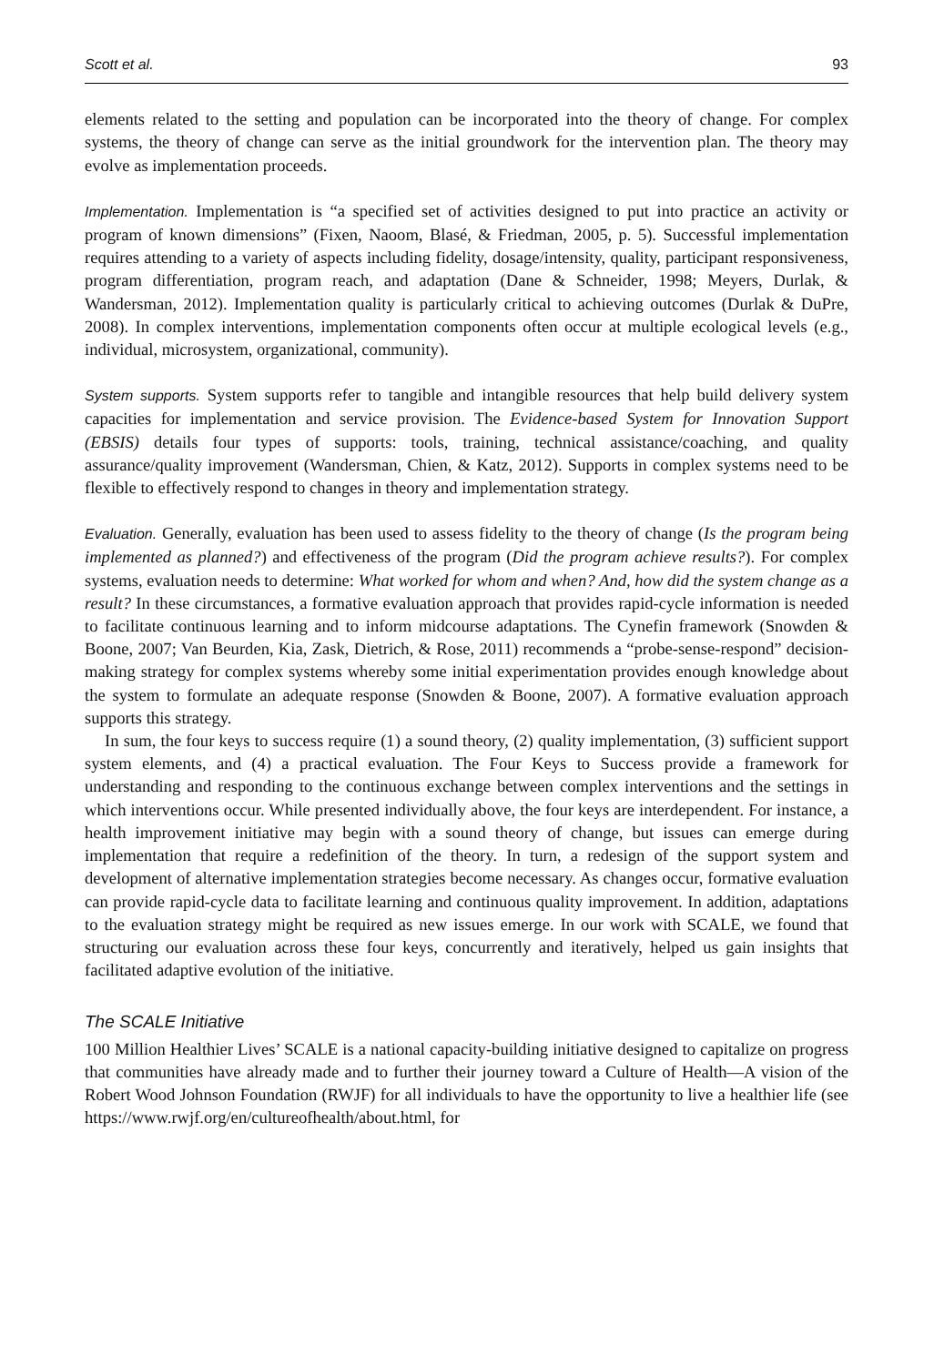Scott et al. 93
elements related to the setting and population can be incorporated into the theory of change. For complex systems, the theory of change can serve as the initial groundwork for the intervention plan. The theory may evolve as implementation proceeds.
Implementation. Implementation is “a specified set of activities designed to put into practice an activity or program of known dimensions” (Fixen, Naoom, Blasé, & Friedman, 2005, p. 5). Successful implementation requires attending to a variety of aspects including fidelity, dosage/intensity, quality, participant responsiveness, program differentiation, program reach, and adaptation (Dane & Schneider, 1998; Meyers, Durlak, & Wandersman, 2012). Implementation quality is particularly critical to achieving outcomes (Durlak & DuPre, 2008). In complex interventions, implementation components often occur at multiple ecological levels (e.g., individual, microsystem, organizational, community).
System supports. System supports refer to tangible and intangible resources that help build delivery system capacities for implementation and service provision. The Evidence-based System for Innovation Support (EBSIS) details four types of supports: tools, training, technical assistance/coaching, and quality assurance/quality improvement (Wandersman, Chien, & Katz, 2012). Supports in complex systems need to be flexible to effectively respond to changes in theory and implementation strategy.
Evaluation. Generally, evaluation has been used to assess fidelity to the theory of change (Is the program being implemented as planned?) and effectiveness of the program (Did the program achieve results?). For complex systems, evaluation needs to determine: What worked for whom and when? And, how did the system change as a result? In these circumstances, a formative evaluation approach that provides rapid-cycle information is needed to facilitate continuous learning and to inform midcourse adaptations. The Cynefin framework (Snowden & Boone, 2007; Van Beurden, Kia, Zask, Dietrich, & Rose, 2011) recommends a “probe-sense-respond” decision-making strategy for complex systems whereby some initial experimentation provides enough knowledge about the system to formulate an adequate response (Snowden & Boone, 2007). A formative evaluation approach supports this strategy.
In sum, the four keys to success require (1) a sound theory, (2) quality implementation, (3) sufficient support system elements, and (4) a practical evaluation. The Four Keys to Success provide a framework for understanding and responding to the continuous exchange between complex interventions and the settings in which interventions occur. While presented individually above, the four keys are interdependent. For instance, a health improvement initiative may begin with a sound theory of change, but issues can emerge during implementation that require a redefinition of the theory. In turn, a redesign of the support system and development of alternative implementation strategies become necessary. As changes occur, formative evaluation can provide rapid-cycle data to facilitate learning and continuous quality improvement. In addition, adaptations to the evaluation strategy might be required as new issues emerge. In our work with SCALE, we found that structuring our evaluation across these four keys, concurrently and iteratively, helped us gain insights that facilitated adaptive evolution of the initiative.
The SCALE Initiative
100 Million Healthier Lives’ SCALE is a national capacity-building initiative designed to capitalize on progress that communities have already made and to further their journey toward a Culture of Health—A vision of the Robert Wood Johnson Foundation (RWJF) for all individuals to have the opportunity to live a healthier life (see https://www.rwjf.org/en/cultureofhealth/about.html, for